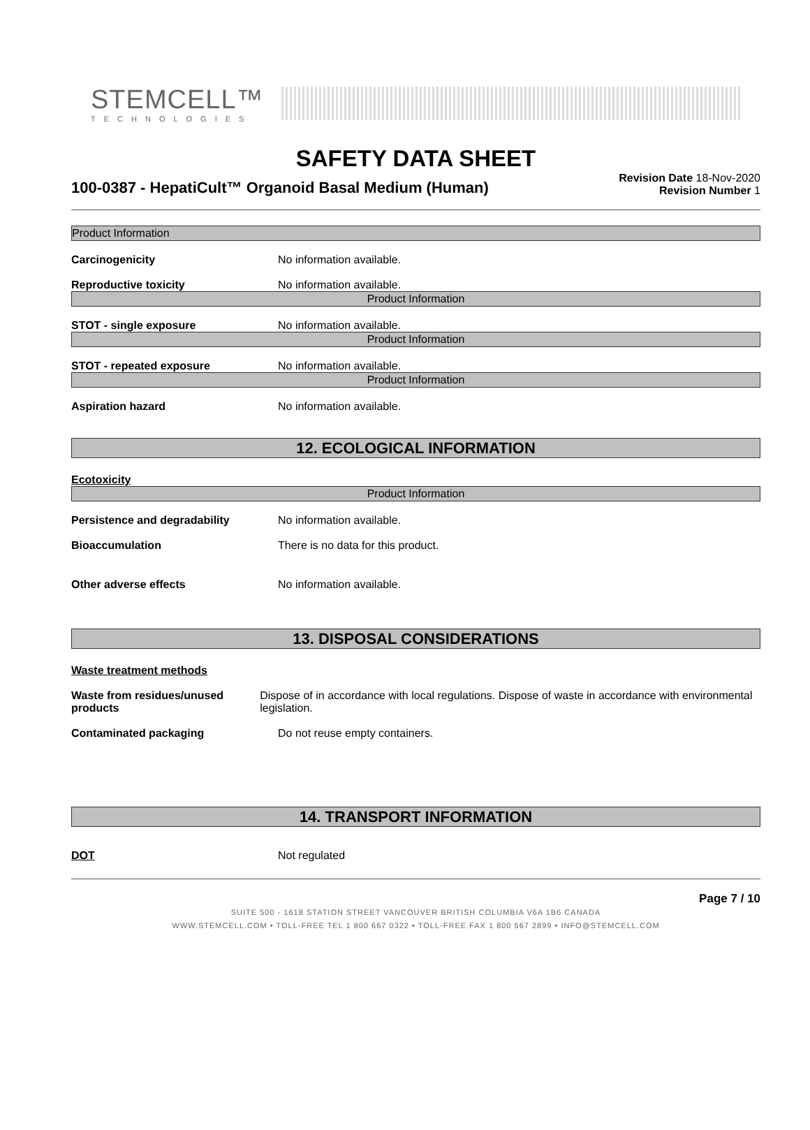STEMCELL™
TECHNOLOGIES
SAFETY DATA SHEET
100-0387 - HepatiCult™ Organoid Basal Medium (Human)
Revision Date 18-Nov-2020
Revision Number 1
Product Information
Carcinogenicity No information available.
Reproductive toxicity No information available.
Product Information
STOT - single exposure No information available.
Product Information
STOT - repeated exposure No information available.
Product Information
Aspiration hazard No information available.
12. ECOLOGICAL INFORMATION
Ecotoxicity
Product Information
Persistence and degradability No information available.
Bioaccumulation There is no data for this product.
Other adverse effects No information available.
13. DISPOSAL CONSIDERATIONS
Waste treatment methods
Waste from residues/unused products
Dispose of in accordance with local regulations. Dispose of waste in accordance with environmental legislation.
Contaminated packaging Do not reuse empty containers.
14. TRANSPORT INFORMATION
DOT Not regulated
Page 7 / 10
SUITE 500 - 1618 STATION STREET VANCOUVER BRITISH COLUMBIA V6A 1B6 CANADA
WWW.STEMCELL.COM • TOLL-FREE TEL 1 800 667 0322 • TOLL-FREE FAX 1 800 567 2899 • INFO@STEMCELL.COM